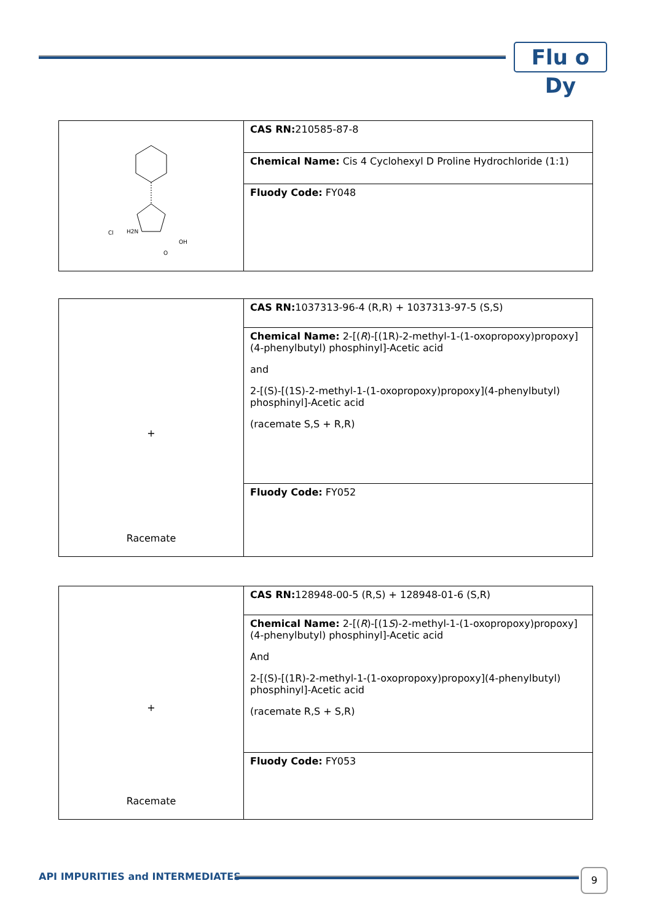Flu o Dy
| Cl H2N OH O | CAS RN: 210585-87-8 |
| | Chemical Name: Cis 4 Cyclohexyl D Proline Hydrochloride (1:1) |
| | Fluody Code: FY048 |
| + Racemate | CAS RN: 1037313-96-4 (R,R) + 1037313-97-5 (S,S) |
| | Chemical Name: 2-[( R )-[(1R)-2-methyl-1-(1-oxopropoxy)propoxy](4-phenylbutyl) phosphinyl]-Acetic acid and 2-[(S)-[(1S)-2-methyl-1-(1-oxopropoxy)propoxy](4-phenylbutyl) phosphinyl]-Acetic acid (racemate S,S + R,R) |
| | Fluody Code: FY052 |
| + Racemate | CAS RN: 128948-00-5 (R,S) + 128948-01-6 (S,R) |
| | Chemical Name: 2-[( R )-[(1 S )-2-methyl-1-(1-oxopropoxy)propoxy](4-phenylbutyl) phosphinyl]-Acetic acid And 2-[(S)-[(1R)-2-methyl-1-(1-oxopropoxy)propoxy](4-phenylbutyl) phosphinyl]-Acetic acid (racemate R,S + S,R) |
| | Fluody Code: FY053 |
API IMPURITIES and INTERMEDIATES
9